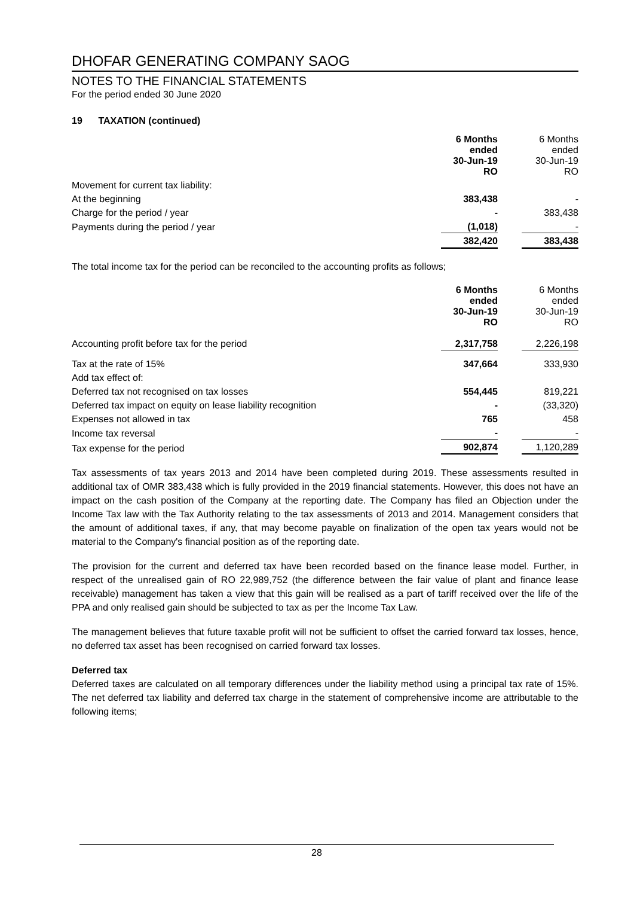DHOFAR GENERATING COMPANY SAOG
NOTES TO THE FINANCIAL STATEMENTS
For the period ended 30 June 2020
19 TAXATION (continued)
| | 6 Months ended 30-Jun-19 RO | | 6 Months ended 30-Jun-19 RO |
| Movement for current tax liability: | | | |
| At the beginning | 383,438 | | - |
| Charge for the period / year | - | | 383,438 |
| Payments during the period / year | (1,018) | | - |
| | 382,420 | | 383,438 |
The total income tax for the period can be reconciled to the accounting profits as follows;
| | 6 Months ended 30-Jun-19 RO | | 6 Months ended 30-Jun-19 RO |
| Accounting profit before tax for the period | 2,317,758 | | 2,226,198 |
| Tax at the rate of 15% | 347,664 | | 333,930 |
| Add tax effect of: | | | |
| Deferred tax not recognised on tax losses | 554,445 | | 819,221 |
| Deferred tax impact on equity on lease liability recognition | - | | (33,320) |
| Expenses not allowed in tax | 765 | | 458 |
| Income tax reversal | - | | - |
| Tax expense for the period | 902,874 | | 1,120,289 |
Tax assessments of tax years 2013 and 2014 have been completed during 2019. These assessments resulted in additional tax of OMR 383,438 which is fully provided in the 2019 financial statements. However, this does not have an impact on the cash position of the Company at the reporting date. The Company has filed an Objection under the Income Tax law with the Tax Authority relating to the tax assessments of 2013 and 2014. Management considers that the amount of additional taxes, if any, that may become payable on finalization of the open tax years would not be material to the Company's financial position as of the reporting date.
The provision for the current and deferred tax have been recorded based on the finance lease model. Further, in respect of the unrealised gain of RO 22,989,752 (the difference between the fair value of plant and finance lease receivable) management has taken a view that this gain will be realised as a part of tariff received over the life of the PPA and only realised gain should be subjected to tax as per the Income Tax Law.
The management believes that future taxable profit will not be sufficient to offset the carried forward tax losses, hence, no deferred tax asset has been recognised on carried forward tax losses.
Deferred tax
Deferred taxes are calculated on all temporary differences under the liability method using a principal tax rate of 15%. The net deferred tax liability and deferred tax charge in the statement of comprehensive income are attributable to the following items;
28